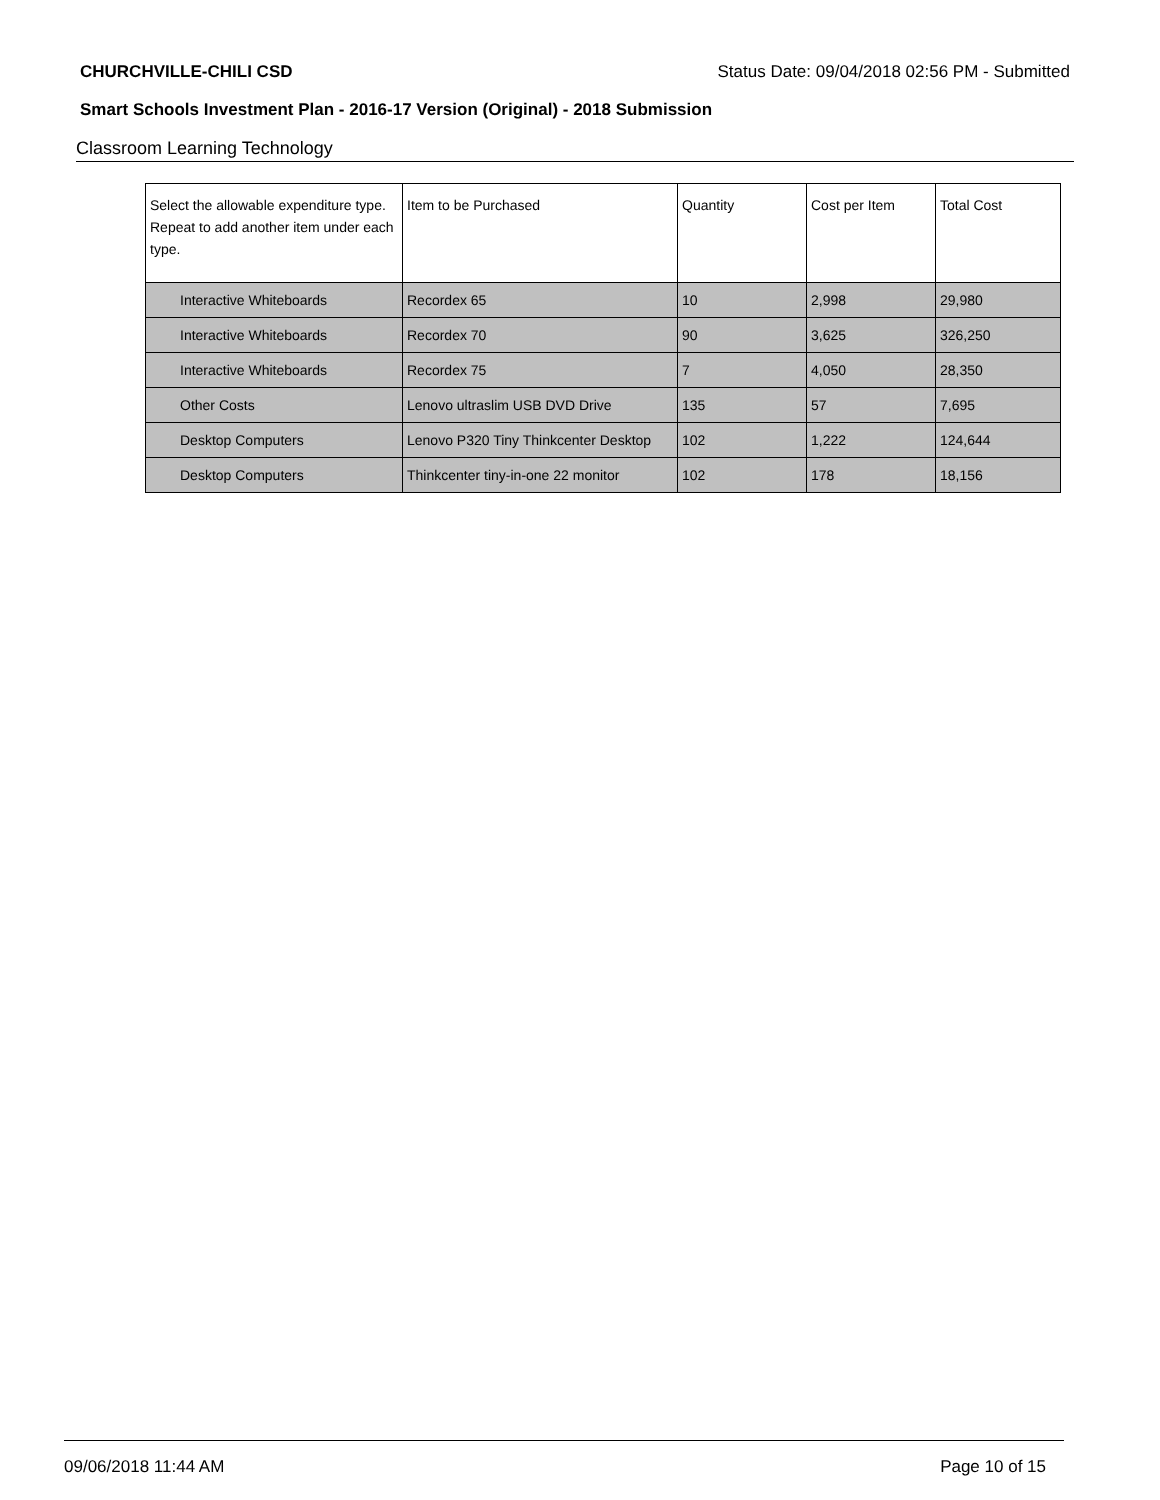CHURCHVILLE-CHILI CSD Status Date: 09/04/2018 02:56 PM - Submitted
Smart Schools Investment Plan - 2016-17 Version (Original) - 2018 Submission
Classroom Learning Technology
| Select the allowable expenditure type. Repeat to add another item under each type. | Item to be Purchased | Quantity | Cost per Item | Total Cost |
| --- | --- | --- | --- | --- |
| Interactive Whiteboards | Recordex 65 | 10 | 2,998 | 29,980 |
| Interactive Whiteboards | Recordex 70 | 90 | 3,625 | 326,250 |
| Interactive Whiteboards | Recordex 75 | 7 | 4,050 | 28,350 |
| Other Costs | Lenovo ultraslim USB DVD Drive | 135 | 57 | 7,695 |
| Desktop Computers | Lenovo P320 Tiny Thinkcenter Desktop | 102 | 1,222 | 124,644 |
| Desktop Computers | Thinkcenter tiny-in-one 22 monitor | 102 | 178 | 18,156 |
09/06/2018 11:44 AM Page 10 of 15